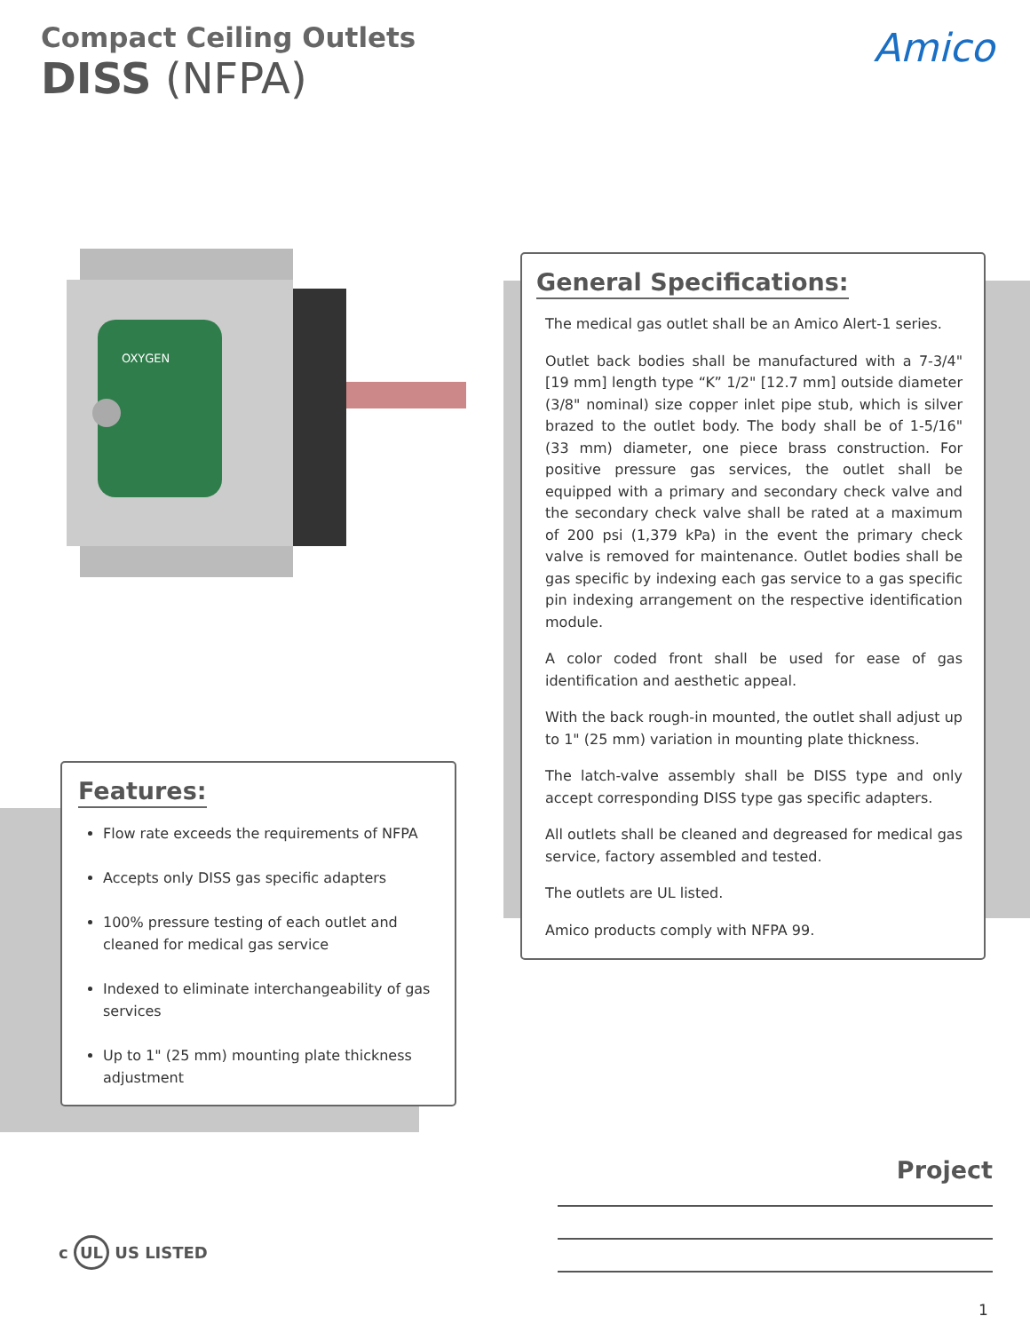Compact Ceiling Outlets
DISS (NFPA)
Amico
OXYGEN
General Specifications:
The medical gas outlet shall be an Amico Alert-1 series.
Outlet back bodies shall be manufactured with a 7-3/4" [19 mm] length type “K” 1/2" [12.7 mm] outside diameter (3/8" nominal) size copper inlet pipe stub, which is silver brazed to the outlet body. The body shall be of 1-5/16" (33 mm) diameter, one piece brass construction. For positive pressure gas services, the outlet shall be equipped with a primary and secondary check valve and the secondary check valve shall be rated at a maximum of 200 psi (1,379 kPa) in the event the primary check valve is removed for maintenance. Outlet bodies shall be gas specific by indexing each gas service to a gas specific pin indexing arrangement on the respective identification module.
A color coded front shall be used for ease of gas identification and aesthetic appeal.
With the back rough-in mounted, the outlet shall adjust up to 1" (25 mm) variation in mounting plate thickness.
The latch-valve assembly shall be DISS type and only accept corresponding DISS type gas specific adapters.
All outlets shall be cleaned and degreased for medical gas service, factory assembled and tested.
The outlets are UL listed.
Amico products comply with NFPA 99.
Features:
Flow rate exceeds the requirements of NFPA
Accepts only DISS gas specific adapters
100% pressure testing of each outlet and cleaned for medical gas service
Indexed to eliminate interchangeability of gas services
Up to 1" (25 mm) mounting plate thickness adjustment
Project
c UL US LISTED
1